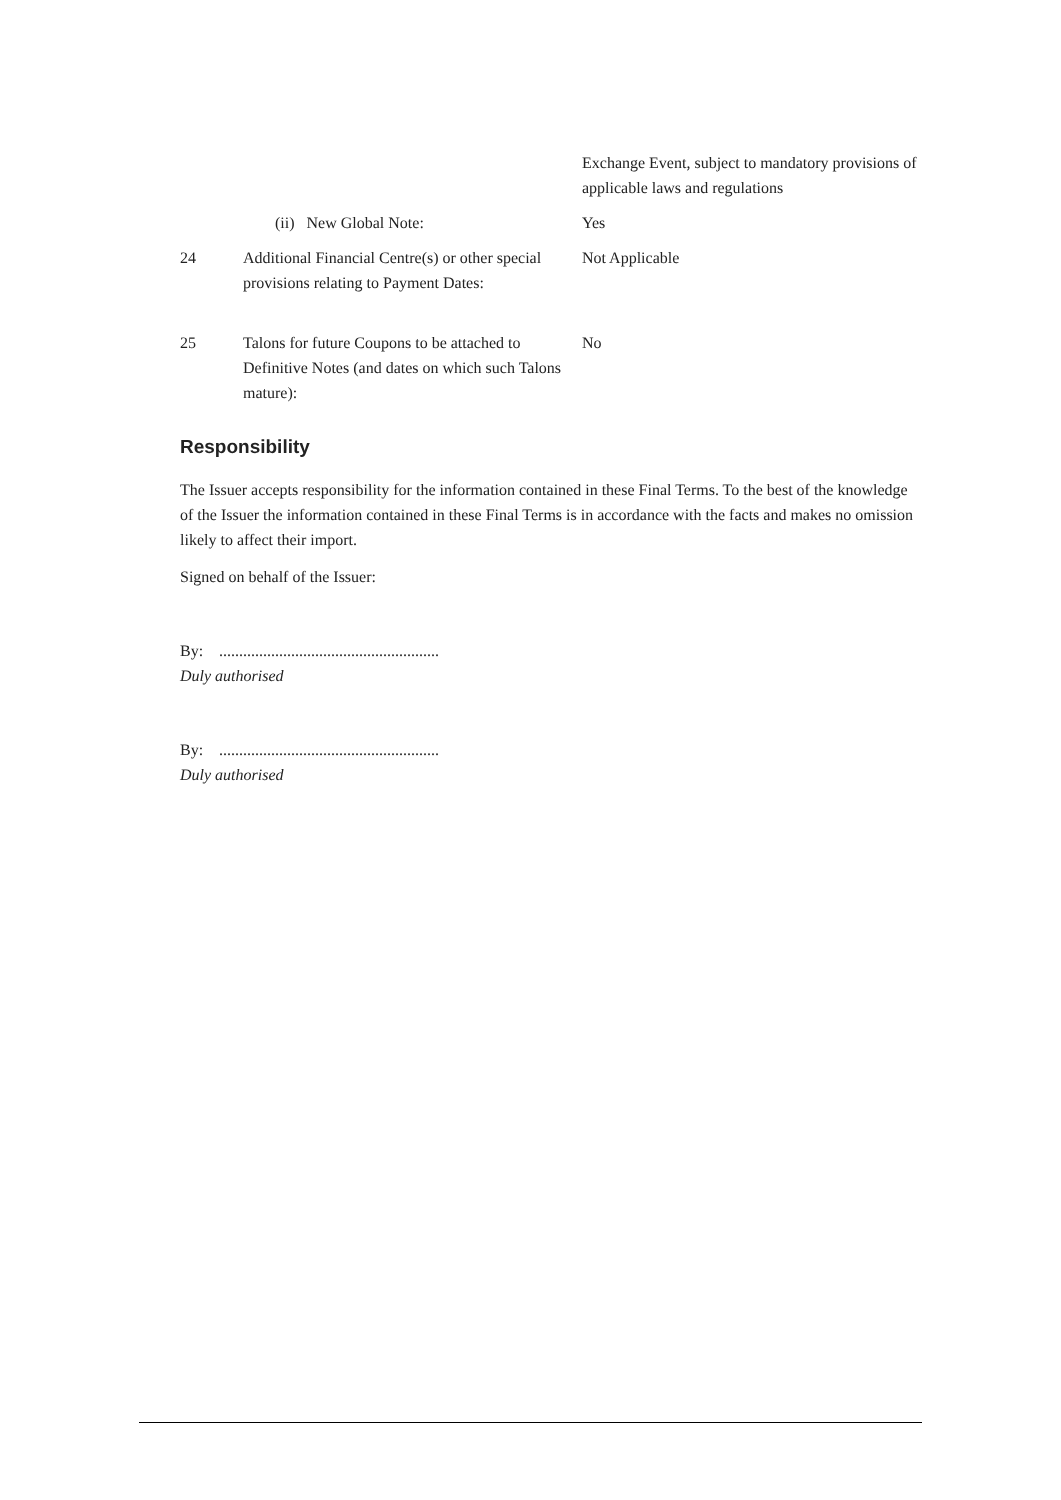Exchange Event, subject to mandatory provisions of applicable laws and regulations
(ii) New Global Note: Yes
24 Additional Financial Centre(s) or other special provisions relating to Payment Dates:
Not Applicable
25 Talons for future Coupons to be attached to Definitive Notes (and dates on which such Talons mature):
No
Responsibility
The Issuer accepts responsibility for the information contained in these Final Terms. To the best of the knowledge of the Issuer the information contained in these Final Terms is in accordance with the facts and makes no omission likely to affect their import.
Signed on behalf of the Issuer:
By: .......................................................
Duly authorised
By: .......................................................
Duly authorised